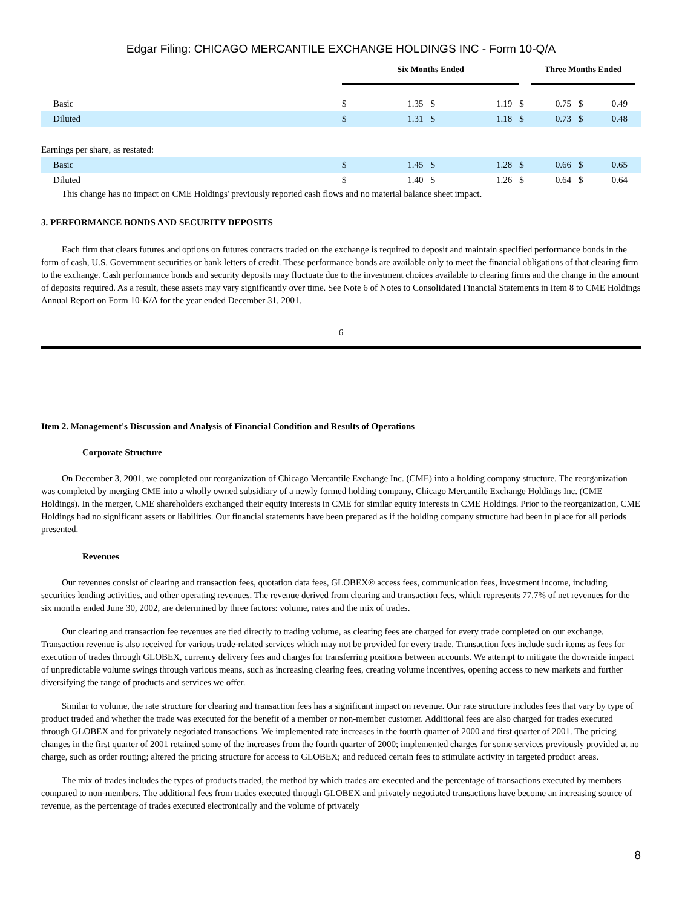Edgar Filing: CHICAGO MERCANTILE EXCHANGE HOLDINGS INC - Form 10-Q/A
| | Six Months Ended | | | | | Three Months Ended | | | |
| Basic | $ | 1.35 | $ | 1.19 | $ | 0.75 | $ | 0.49 | |
| Diluted | $ | 1.31 | $ | 1.18 | $ | 0.73 | $ | 0.48 | |
| Earnings per share, as restated: | | | | | | | | | |
| Basic | $ | 1.45 | $ | 1.28 | $ | 0.66 | $ | 0.65 | |
| Diluted | $ | 1.40 | $ | 1.26 | $ | 0.64 | $ | 0.64 | |
This change has no impact on CME Holdings' previously reported cash flows and no material balance sheet impact.
3. PERFORMANCE BONDS AND SECURITY DEPOSITS
Each firm that clears futures and options on futures contracts traded on the exchange is required to deposit and maintain specified performance bonds in the form of cash, U.S. Government securities or bank letters of credit. These performance bonds are available only to meet the financial obligations of that clearing firm to the exchange. Cash performance bonds and security deposits may fluctuate due to the investment choices available to clearing firms and the change in the amount of deposits required. As a result, these assets may vary significantly over time. See Note 6 of Notes to Consolidated Financial Statements in Item 8 to CME Holdings Annual Report on Form 10-K/A for the year ended December 31, 2001.
6
Item 2. Management's Discussion and Analysis of Financial Condition and Results of Operations
Corporate Structure
On December 3, 2001, we completed our reorganization of Chicago Mercantile Exchange Inc. (CME) into a holding company structure. The reorganization was completed by merging CME into a wholly owned subsidiary of a newly formed holding company, Chicago Mercantile Exchange Holdings Inc. (CME Holdings). In the merger, CME shareholders exchanged their equity interests in CME for similar equity interests in CME Holdings. Prior to the reorganization, CME Holdings had no significant assets or liabilities. Our financial statements have been prepared as if the holding company structure had been in place for all periods presented.
Revenues
Our revenues consist of clearing and transaction fees, quotation data fees, GLOBEX® access fees, communication fees, investment income, including securities lending activities, and other operating revenues. The revenue derived from clearing and transaction fees, which represents 77.7% of net revenues for the six months ended June 30, 2002, are determined by three factors: volume, rates and the mix of trades.
Our clearing and transaction fee revenues are tied directly to trading volume, as clearing fees are charged for every trade completed on our exchange. Transaction revenue is also received for various trade-related services which may not be provided for every trade. Transaction fees include such items as fees for execution of trades through GLOBEX, currency delivery fees and charges for transferring positions between accounts. We attempt to mitigate the downside impact of unpredictable volume swings through various means, such as increasing clearing fees, creating volume incentives, opening access to new markets and further diversifying the range of products and services we offer.
Similar to volume, the rate structure for clearing and transaction fees has a significant impact on revenue. Our rate structure includes fees that vary by type of product traded and whether the trade was executed for the benefit of a member or non-member customer. Additional fees are also charged for trades executed through GLOBEX and for privately negotiated transactions. We implemented rate increases in the fourth quarter of 2000 and first quarter of 2001. The pricing changes in the first quarter of 2001 retained some of the increases from the fourth quarter of 2000; implemented charges for some services previously provided at no charge, such as order routing; altered the pricing structure for access to GLOBEX; and reduced certain fees to stimulate activity in targeted product areas.
The mix of trades includes the types of products traded, the method by which trades are executed and the percentage of transactions executed by members compared to non-members. The additional fees from trades executed through GLOBEX and privately negotiated transactions have become an increasing source of revenue, as the percentage of trades executed electronically and the volume of privately
8